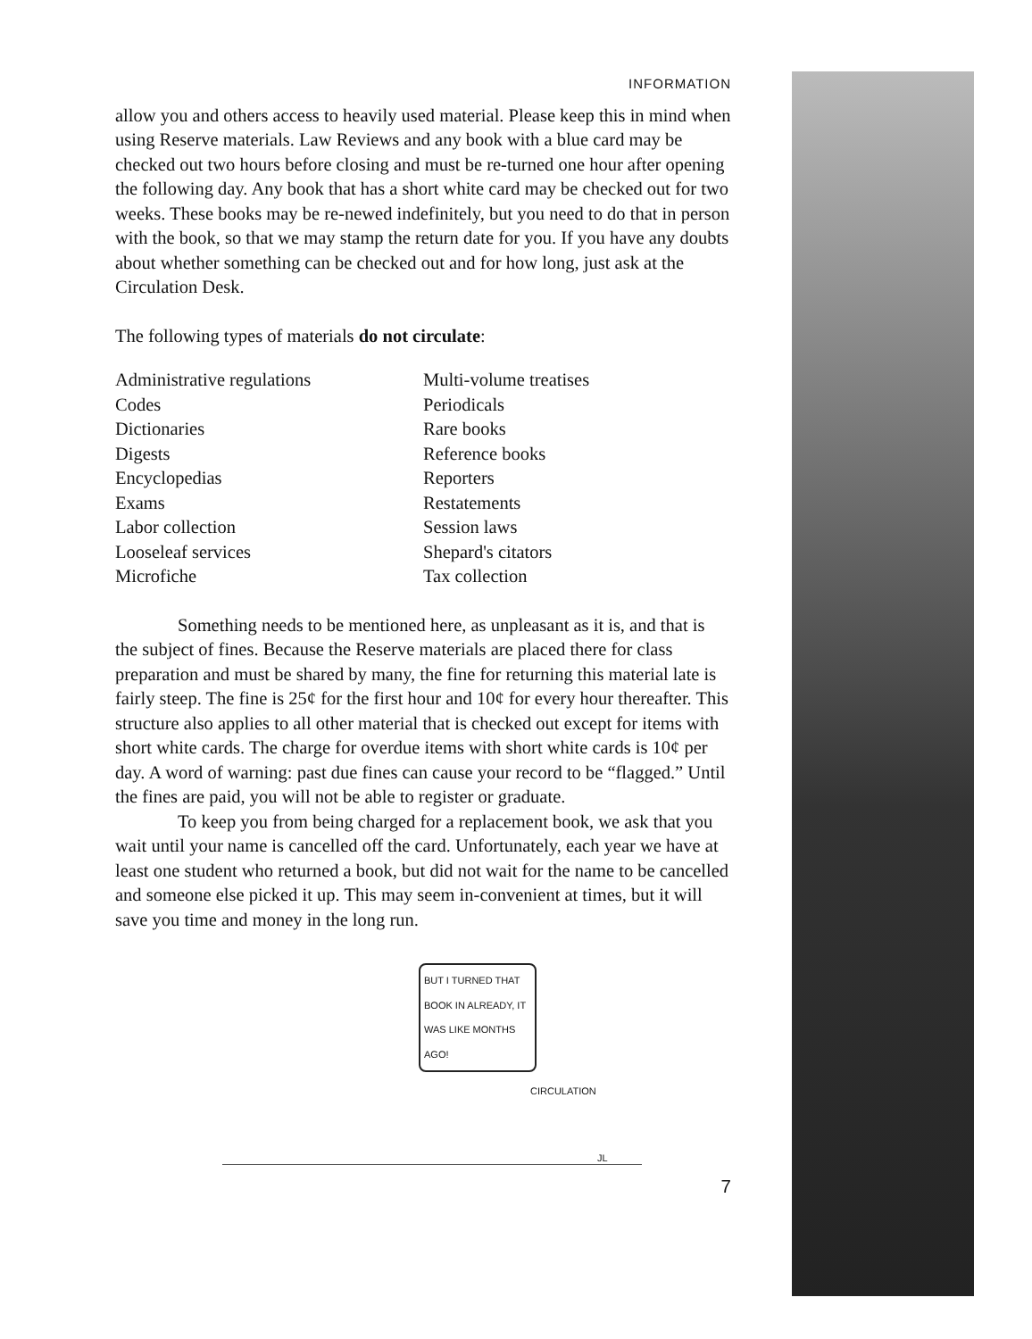INFORMATION
allow you and others access to heavily used material. Please keep this in mind when using Reserve materials. Law Reviews and any book with a blue card may be checked out two hours before closing and must be re-turned one hour after opening the following day. Any book that has a short white card may be checked out for two weeks. These books may be re-newed indefinitely, but you need to do that in person with the book, so that we may stamp the return date for you. If you have any doubts about whether something can be checked out and for how long, just ask at the Circulation Desk.
The following types of materials do not circulate:
Administrative regulations
Codes
Dictionaries
Digests
Encyclopedias
Exams
Labor collection
Looseleaf services
Microfiche
Multi-volume treatises
Periodicals
Rare books
Reference books
Reporters
Restatements
Session laws
Shepard's citators
Tax collection
Something needs to be mentioned here, as unpleasant as it is, and that is the subject of fines. Because the Reserve materials are placed there for class preparation and must be shared by many, the fine for returning this material late is fairly steep. The fine is 25¢ for the first hour and 10¢ for every hour thereafter. This structure also applies to all other material that is checked out except for items with short white cards. The charge for overdue items with short white cards is 10¢ per day. A word of warning: past due fines can cause your record to be “flagged.” Until the fines are paid, you will not be able to register or graduate.
To keep you from being charged for a replacement book, we ask that you wait until your name is cancelled off the card. Unfortunately, each year we have at least one student who returned a book, but did not wait for the name to be cancelled and someone else picked it up. This may seem in-convenient at times, but it will save you time and money in the long run.
BUT I TURNED THAT BOOK IN ALREADY, IT WAS LIKE MONTHS AGO!
CIRCULATION
JL
7